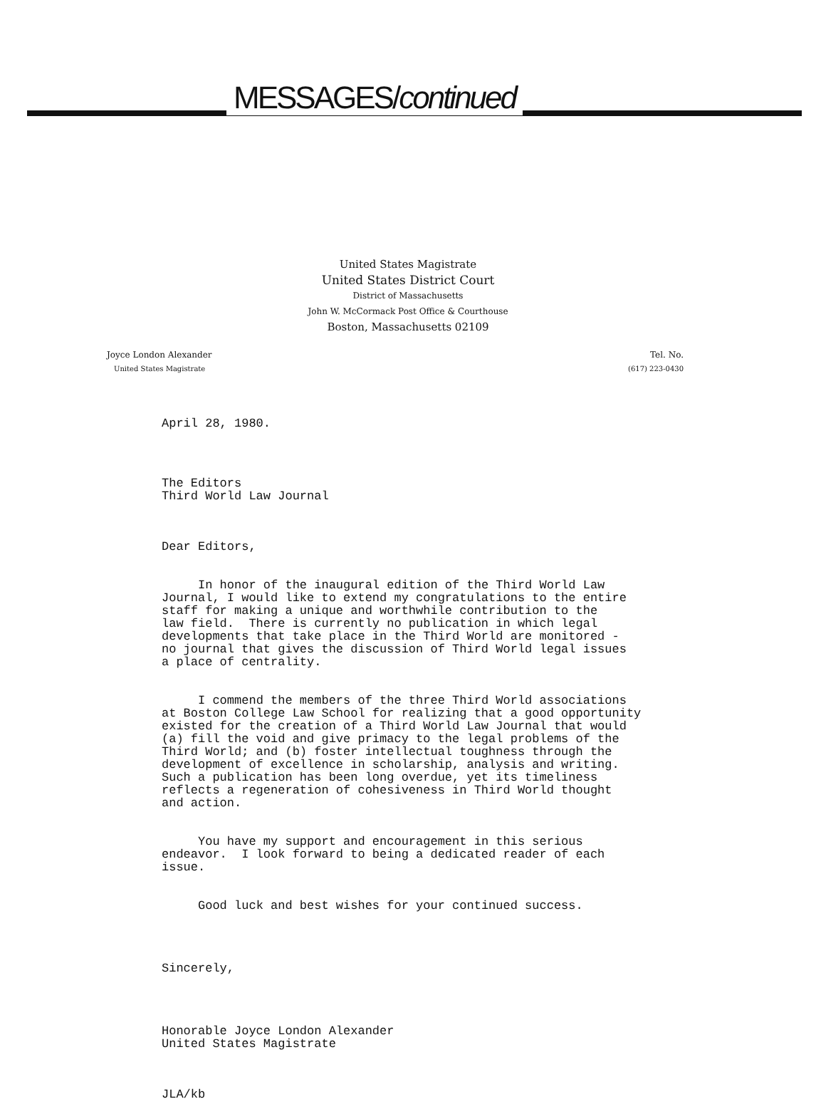MESSAGES/continued
United States Magistrate
United States District Court
District of Massachusetts
John W. McCormack Post Office & Courthouse
Boston, Massachusetts 02109
Joyce London Alexander
United States Magistrate
Tel. No.
(617) 223-0430
April 28, 1980.
The Editors Third World Law Journal
Dear Editors,
In honor of the inaugural edition of the Third World Law Journal, I would like to extend my congratulations to the entire staff for making a unique and worthwhile contribution to the law field. There is currently no publication in which legal developments that take place in the Third World are monitored - no journal that gives the discussion of Third World legal issues a place of centrality.
I commend the members of the three Third World associations at Boston College Law School for realizing that a good opportunity existed for the creation of a Third World Law Journal that would (a) fill the void and give primacy to the legal problems of the Third World; and (b) foster intellectual toughness through the development of excellence in scholarship, analysis and writing. Such a publication has been long overdue, yet its timeliness reflects a regeneration of cohesiveness in Third World thought and action.
You have my support and encouragement in this serious endeavor. I look forward to being a dedicated reader of each issue.
Good luck and best wishes for your continued success.
Sincerely,
Honorable Joyce London Alexander United States Magistrate
JLA/kb